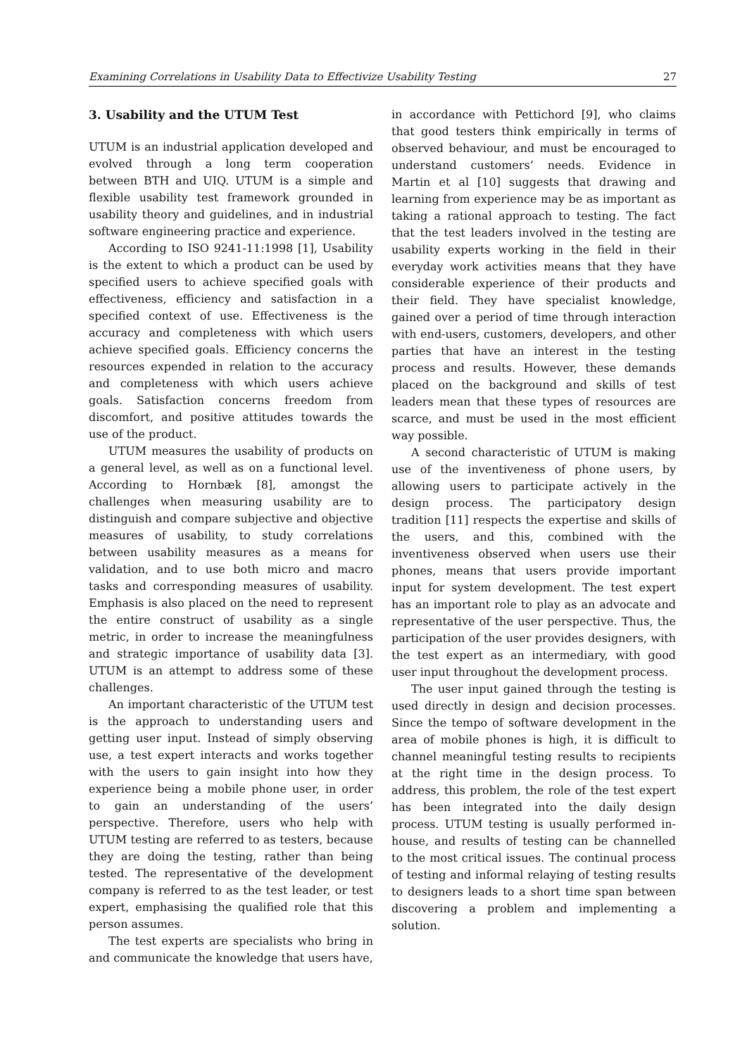Examining Correlations in Usability Data to Effectivize Usability Testing 27
3. Usability and the UTUM Test
UTUM is an industrial application developed and evolved through a long term cooperation between BTH and UIQ. UTUM is a simple and flexible usability test framework grounded in usability theory and guidelines, and in industrial software engineering practice and experience.
According to ISO 9241-11:1998 [1], Usability is the extent to which a product can be used by specified users to achieve specified goals with effectiveness, efficiency and satisfaction in a specified context of use. Effectiveness is the accuracy and completeness with which users achieve specified goals. Efficiency concerns the resources expended in relation to the accuracy and completeness with which users achieve goals. Satisfaction concerns freedom from discomfort, and positive attitudes towards the use of the product.
UTUM measures the usability of products on a general level, as well as on a functional level. According to Hornbæk [8], amongst the challenges when measuring usability are to distinguish and compare subjective and objective measures of usability, to study correlations between usability measures as a means for validation, and to use both micro and macro tasks and corresponding measures of usability. Emphasis is also placed on the need to represent the entire construct of usability as a single metric, in order to increase the meaningfulness and strategic importance of usability data [3]. UTUM is an attempt to address some of these challenges.
An important characteristic of the UTUM test is the approach to understanding users and getting user input. Instead of simply observing use, a test expert interacts and works together with the users to gain insight into how they experience being a mobile phone user, in order to gain an understanding of the users’ perspective. Therefore, users who help with UTUM testing are referred to as testers, because they are doing the testing, rather than being tested. The representative of the development company is referred to as the test leader, or test expert, emphasising the qualified role that this person assumes.
The test experts are specialists who bring in and communicate the knowledge that users have,
in accordance with Pettichord [9], who claims that good testers think empirically in terms of observed behaviour, and must be encouraged to understand customers’ needs. Evidence in Martin et al [10] suggests that drawing and learning from experience may be as important as taking a rational approach to testing. The fact that the test leaders involved in the testing are usability experts working in the field in their everyday work activities means that they have considerable experience of their products and their field. They have specialist knowledge, gained over a period of time through interaction with end-users, customers, developers, and other parties that have an interest in the testing process and results. However, these demands placed on the background and skills of test leaders mean that these types of resources are scarce, and must be used in the most efficient way possible.
A second characteristic of UTUM is making use of the inventiveness of phone users, by allowing users to participate actively in the design process. The participatory design tradition [11] respects the expertise and skills of the users, and this, combined with the inventiveness observed when users use their phones, means that users provide important input for system development. The test expert has an important role to play as an advocate and representative of the user perspective. Thus, the participation of the user provides designers, with the test expert as an intermediary, with good user input throughout the development process.
The user input gained through the testing is used directly in design and decision processes. Since the tempo of software development in the area of mobile phones is high, it is difficult to channel meaningful testing results to recipients at the right time in the design process. To address, this problem, the role of the test expert has been integrated into the daily design process. UTUM testing is usually performed in-house, and results of testing can be channelled to the most critical issues. The continual process of testing and informal relaying of testing results to designers leads to a short time span between discovering a problem and implementing a solution.